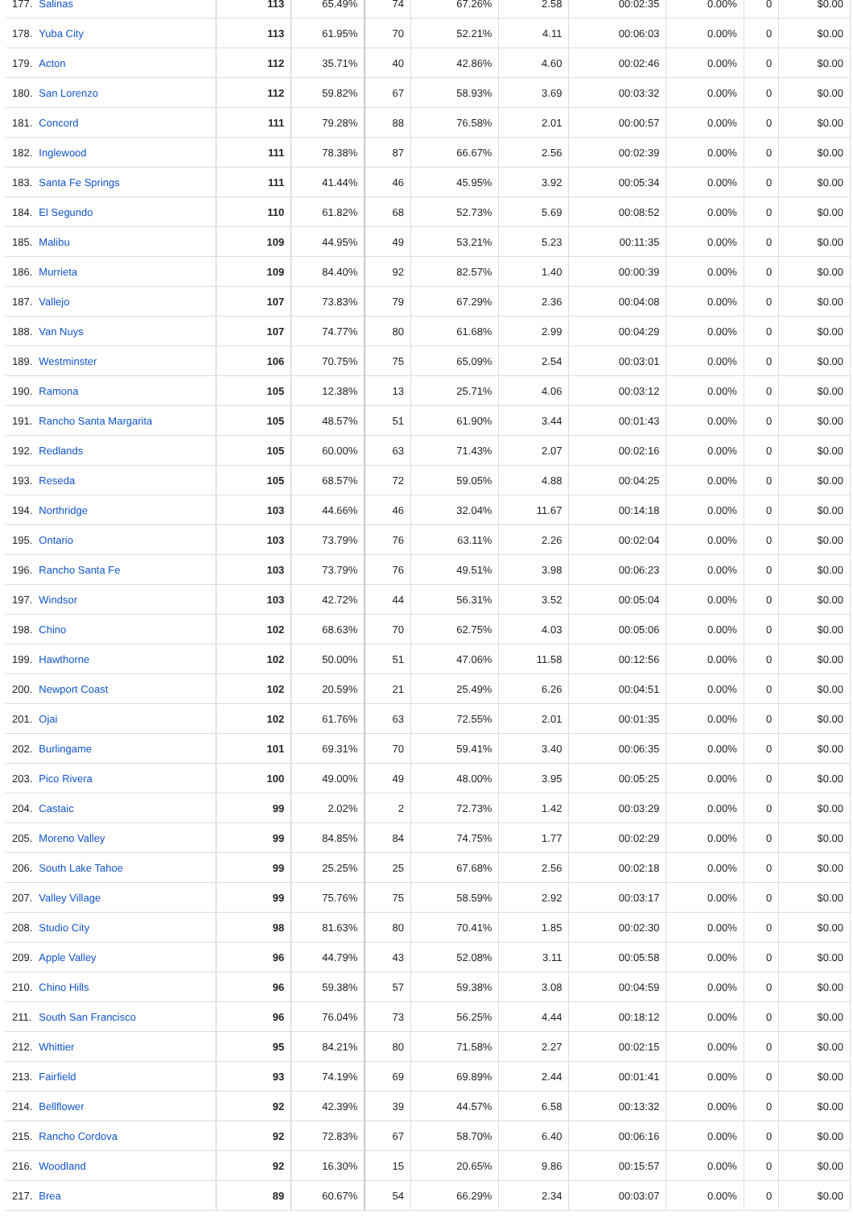| 177. | Salinas | 113 | 65.49% | 74 | 67.26% | 2.58 | 00:02:35 | 0.00% | 0 | $0.00 |
| 178. | Yuba City | 113 | 61.95% | 70 | 52.21% | 4.11 | 00:06:03 | 0.00% | 0 | $0.00 |
| 179. | Acton | 112 | 35.71% | 40 | 42.86% | 4.60 | 00:02:46 | 0.00% | 0 | $0.00 |
| 180. | San Lorenzo | 112 | 59.82% | 67 | 58.93% | 3.69 | 00:03:32 | 0.00% | 0 | $0.00 |
| 181. | Concord | 111 | 79.28% | 88 | 76.58% | 2.01 | 00:00:57 | 0.00% | 0 | $0.00 |
| 182. | Inglewood | 111 | 78.38% | 87 | 66.67% | 2.56 | 00:02:39 | 0.00% | 0 | $0.00 |
| 183. | Santa Fe Springs | 111 | 41.44% | 46 | 45.95% | 3.92 | 00:05:34 | 0.00% | 0 | $0.00 |
| 184. | El Segundo | 110 | 61.82% | 68 | 52.73% | 5.69 | 00:08:52 | 0.00% | 0 | $0.00 |
| 185. | Malibu | 109 | 44.95% | 49 | 53.21% | 5.23 | 00:11:35 | 0.00% | 0 | $0.00 |
| 186. | Murrieta | 109 | 84.40% | 92 | 82.57% | 1.40 | 00:00:39 | 0.00% | 0 | $0.00 |
| 187. | Vallejo | 107 | 73.83% | 79 | 67.29% | 2.36 | 00:04:08 | 0.00% | 0 | $0.00 |
| 188. | Van Nuys | 107 | 74.77% | 80 | 61.68% | 2.99 | 00:04:29 | 0.00% | 0 | $0.00 |
| 189. | Westminster | 106 | 70.75% | 75 | 65.09% | 2.54 | 00:03:01 | 0.00% | 0 | $0.00 |
| 190. | Ramona | 105 | 12.38% | 13 | 25.71% | 4.06 | 00:03:12 | 0.00% | 0 | $0.00 |
| 191. | Rancho Santa Margarita | 105 | 48.57% | 51 | 61.90% | 3.44 | 00:01:43 | 0.00% | 0 | $0.00 |
| 192. | Redlands | 105 | 60.00% | 63 | 71.43% | 2.07 | 00:02:16 | 0.00% | 0 | $0.00 |
| 193. | Reseda | 105 | 68.57% | 72 | 59.05% | 4.88 | 00:04:25 | 0.00% | 0 | $0.00 |
| 194. | Northridge | 103 | 44.66% | 46 | 32.04% | 11.67 | 00:14:18 | 0.00% | 0 | $0.00 |
| 195. | Ontario | 103 | 73.79% | 76 | 63.11% | 2.26 | 00:02:04 | 0.00% | 0 | $0.00 |
| 196. | Rancho Santa Fe | 103 | 73.79% | 76 | 49.51% | 3.98 | 00:06:23 | 0.00% | 0 | $0.00 |
| 197. | Windsor | 103 | 42.72% | 44 | 56.31% | 3.52 | 00:05:04 | 0.00% | 0 | $0.00 |
| 198. | Chino | 102 | 68.63% | 70 | 62.75% | 4.03 | 00:05:06 | 0.00% | 0 | $0.00 |
| 199. | Hawthorne | 102 | 50.00% | 51 | 47.06% | 11.58 | 00:12:56 | 0.00% | 0 | $0.00 |
| 200. | Newport Coast | 102 | 20.59% | 21 | 25.49% | 6.26 | 00:04:51 | 0.00% | 0 | $0.00 |
| 201. | Ojai | 102 | 61.76% | 63 | 72.55% | 2.01 | 00:01:35 | 0.00% | 0 | $0.00 |
| 202. | Burlingame | 101 | 69.31% | 70 | 59.41% | 3.40 | 00:06:35 | 0.00% | 0 | $0.00 |
| 203. | Pico Rivera | 100 | 49.00% | 49 | 48.00% | 3.95 | 00:05:25 | 0.00% | 0 | $0.00 |
| 204. | Castaic | 99 | 2.02% | 2 | 72.73% | 1.42 | 00:03:29 | 0.00% | 0 | $0.00 |
| 205. | Moreno Valley | 99 | 84.85% | 84 | 74.75% | 1.77 | 00:02:29 | 0.00% | 0 | $0.00 |
| 206. | South Lake Tahoe | 99 | 25.25% | 25 | 67.68% | 2.56 | 00:02:18 | 0.00% | 0 | $0.00 |
| 207. | Valley Village | 99 | 75.76% | 75 | 58.59% | 2.92 | 00:03:17 | 0.00% | 0 | $0.00 |
| 208. | Studio City | 98 | 81.63% | 80 | 70.41% | 1.85 | 00:02:30 | 0.00% | 0 | $0.00 |
| 209. | Apple Valley | 96 | 44.79% | 43 | 52.08% | 3.11 | 00:05:58 | 0.00% | 0 | $0.00 |
| 210. | Chino Hills | 96 | 59.38% | 57 | 59.38% | 3.08 | 00:04:59 | 0.00% | 0 | $0.00 |
| 211. | South San Francisco | 96 | 76.04% | 73 | 56.25% | 4.44 | 00:18:12 | 0.00% | 0 | $0.00 |
| 212. | Whittier | 95 | 84.21% | 80 | 71.58% | 2.27 | 00:02:15 | 0.00% | 0 | $0.00 |
| 213. | Fairfield | 93 | 74.19% | 69 | 69.89% | 2.44 | 00:01:41 | 0.00% | 0 | $0.00 |
| 214. | Bellflower | 92 | 42.39% | 39 | 44.57% | 6.58 | 00:13:32 | 0.00% | 0 | $0.00 |
| 215. | Rancho Cordova | 92 | 72.83% | 67 | 58.70% | 6.40 | 00:06:16 | 0.00% | 0 | $0.00 |
| 216. | Woodland | 92 | 16.30% | 15 | 20.65% | 9.86 | 00:15:57 | 0.00% | 0 | $0.00 |
| 217. | Brea | 89 | 60.67% | 54 | 66.29% | 2.34 | 00:03:07 | 0.00% | 0 | $0.00 |